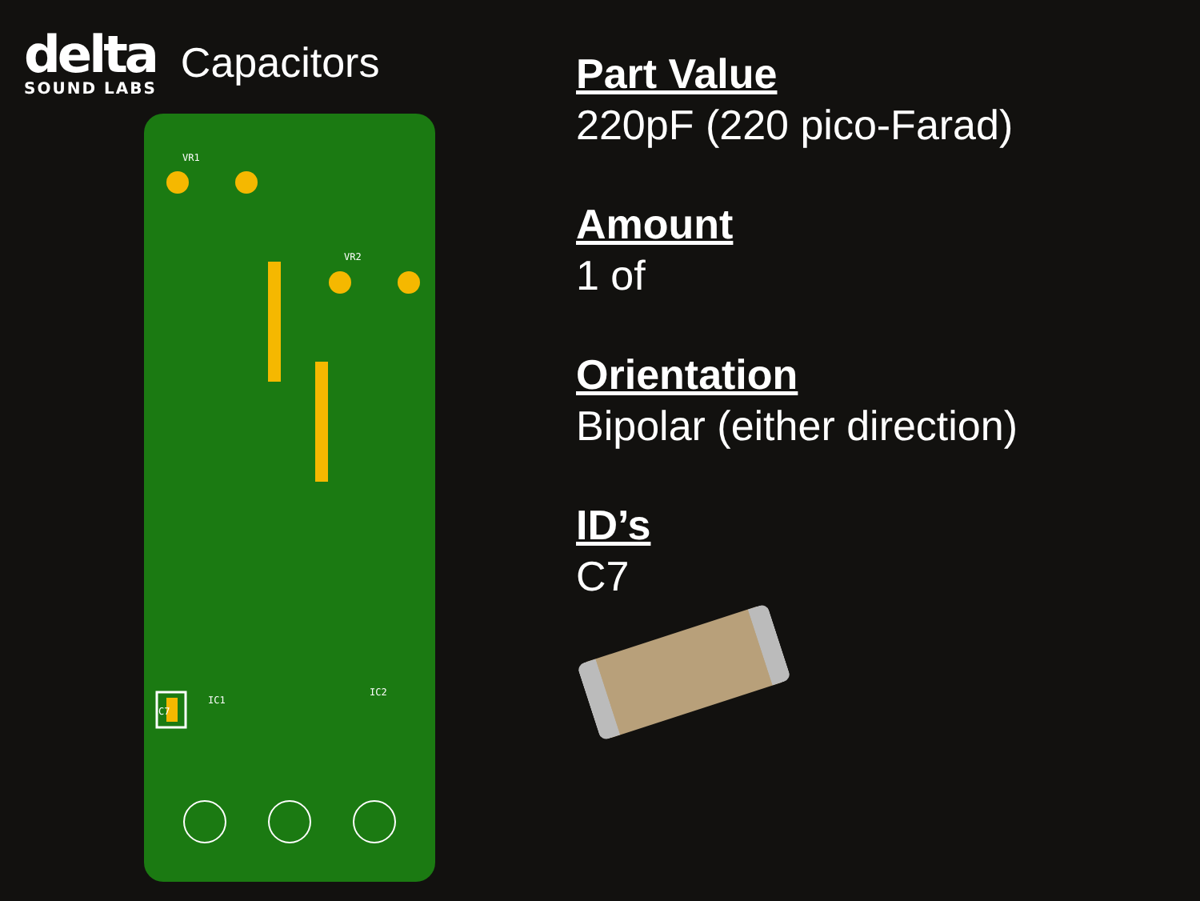delta
SOUND LABS
Capacitors
VR1
VR2
C7
IC1
IC2
Part Value
220pF (220 pico-Farad)
Amount
1 of
Orientation
Bipolar (either direction)
ID’s
C7